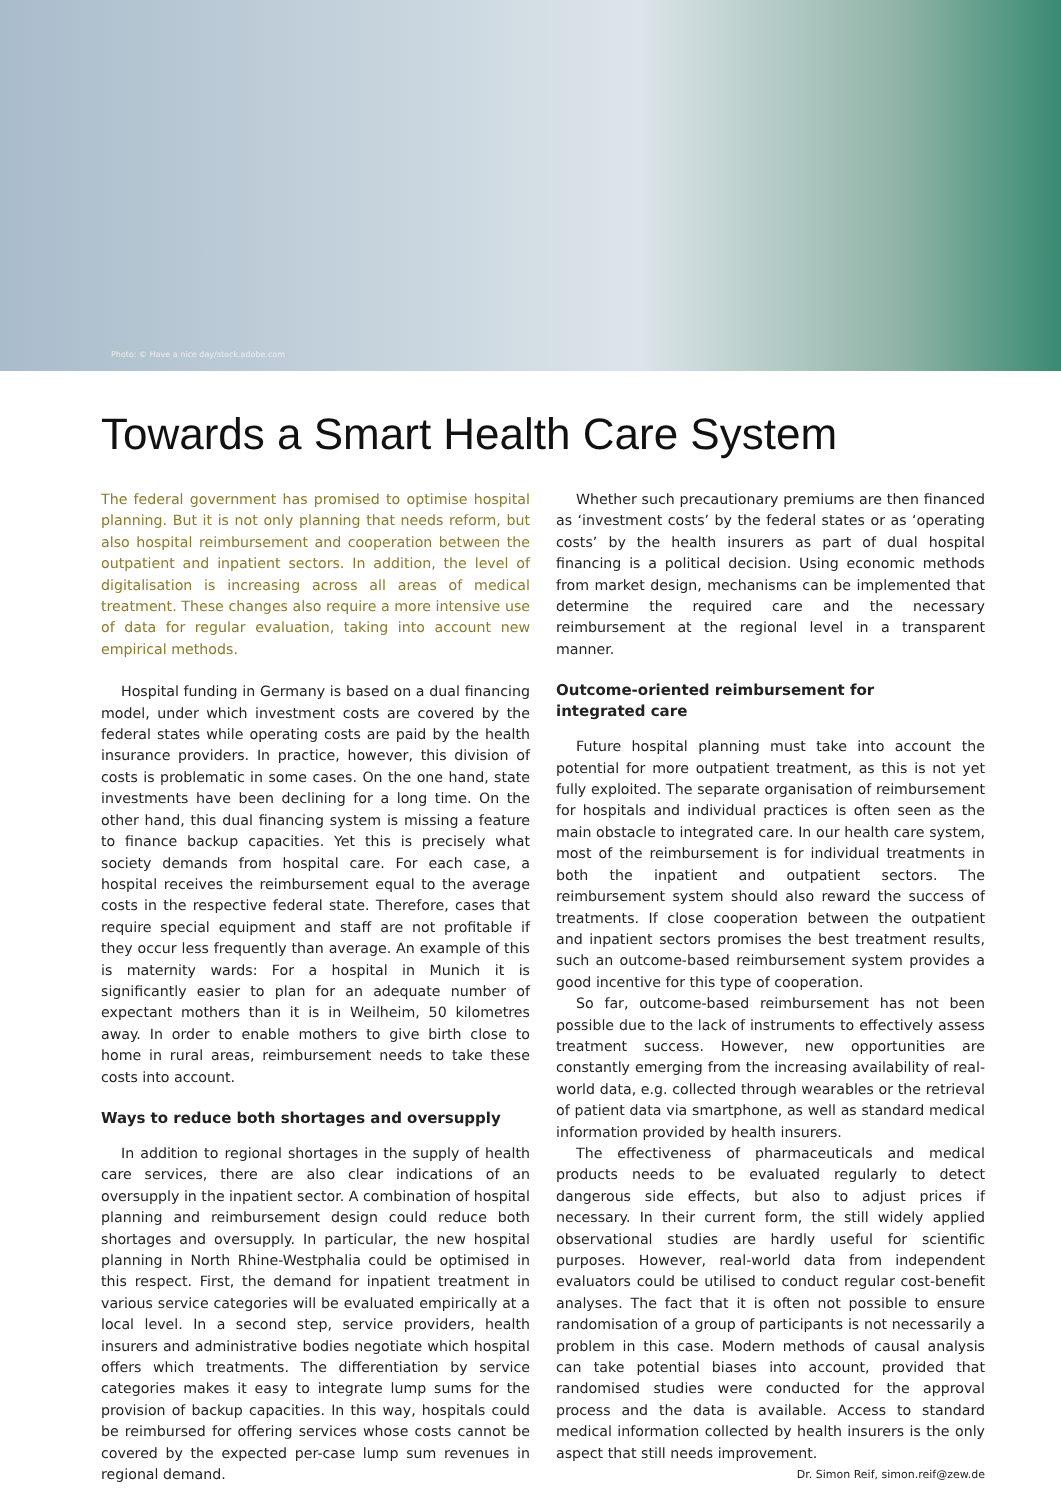Photo: © Have a nice day/stock.adobe.com
Towards a Smart Health Care System
The federal government has promised to optimise hospital planning. But it is not only planning that needs reform, but also hospital reimbursement and cooperation between the outpatient and inpatient sectors. In addition, the level of digitalisation is increasing across all areas of medical treatment. These changes also require a more intensive use of data for regular evaluation, taking into account new empirical methods.
Hospital funding in Germany is based on a dual financing model, under which investment costs are covered by the federal states while operating costs are paid by the health insurance providers. In practice, however, this division of costs is problematic in some cases. On the one hand, state investments have been declining for a long time. On the other hand, this dual financing system is missing a feature to finance backup capacities. Yet this is precisely what society demands from hospital care. For each case, a hospital receives the reimbursement equal to the average costs in the respective federal state. Therefore, cases that require special equipment and staff are not profitable if they occur less frequently than average. An example of this is maternity wards: For a hospital in Munich it is significantly easier to plan for an adequate number of expectant mothers than it is in Weilheim, 50 kilometres away. In order to enable mothers to give birth close to home in rural areas, reimbursement needs to take these costs into account.
Ways to reduce both shortages and oversupply
In addition to regional shortages in the supply of health care services, there are also clear indications of an oversupply in the inpatient sector. A combination of hospital planning and reimbursement design could reduce both shortages and oversupply. In particular, the new hospital planning in North Rhine-Westphalia could be optimised in this respect. First, the demand for inpatient treatment in various service categories will be evaluated empirically at a local level. In a second step, service providers, health insurers and administrative bodies negotiate which hospital offers which treatments. The differentiation by service categories makes it easy to integrate lump sums for the provision of backup capacities. In this way, hospitals could be reimbursed for offering services whose costs cannot be covered by the expected per-case lump sum revenues in regional demand.
Whether such precautionary premiums are then financed as ‘investment costs’ by the federal states or as ‘operating costs’ by the health insurers as part of dual hospital financing is a political decision. Using economic methods from market design, mechanisms can be implemented that determine the required care and the necessary reimbursement at the regional level in a transparent manner.
Outcome-oriented reimbursement for
integrated care
Future hospital planning must take into account the potential for more outpatient treatment, as this is not yet fully exploited. The separate organisation of reimbursement for hospitals and individual practices is often seen as the main obstacle to integrated care. In our health care system, most of the reimbursement is for individual treatments in both the inpatient and outpatient sectors. The reimbursement system should also reward the success of treatments. If close cooperation between the outpatient and inpatient sectors promises the best treatment results, such an outcome-based reimbursement system provides a good incentive for this type of cooperation.
So far, outcome-based reimbursement has not been possible due to the lack of instruments to effectively assess treatment success. However, new opportunities are constantly emerging from the increasing availability of real-world data, e.g. collected through wearables or the retrieval of patient data via smartphone, as well as standard medical information provided by health insurers.
The effectiveness of pharmaceuticals and medical products needs to be evaluated regularly to detect dangerous side effects, but also to adjust prices if necessary. In their current form, the still widely applied observational studies are hardly useful for scientific purposes. However, real-world data from independent evaluators could be utilised to conduct regular cost-benefit analyses. The fact that it is often not possible to ensure randomisation of a group of participants is not necessarily a problem in this case. Modern methods of causal analysis can take potential biases into account, provided that randomised studies were conducted for the approval process and the data is available. Access to standard medical information collected by health insurers is the only aspect that still needs improvement.
Dr. Simon Reif, simon.reif@zew.de